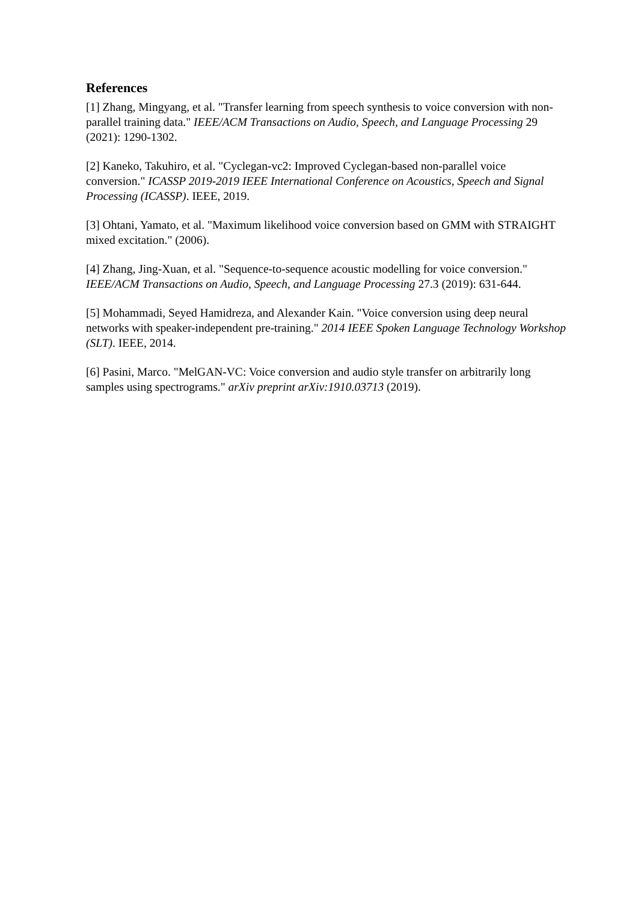References
[1] Zhang, Mingyang, et al. "Transfer learning from speech synthesis to voice conversion with non-parallel training data." IEEE/ACM Transactions on Audio, Speech, and Language Processing 29 (2021): 1290-1302.
[2] Kaneko, Takuhiro, et al. "Cyclegan-vc2: Improved Cyclegan-based non-parallel voice conversion." ICASSP 2019-2019 IEEE International Conference on Acoustics, Speech and Signal Processing (ICASSP). IEEE, 2019.
[3] Ohtani, Yamato, et al. "Maximum likelihood voice conversion based on GMM with STRAIGHT mixed excitation." (2006).
[4] Zhang, Jing-Xuan, et al. "Sequence-to-sequence acoustic modelling for voice conversion." IEEE/ACM Transactions on Audio, Speech, and Language Processing 27.3 (2019): 631-644.
[5] Mohammadi, Seyed Hamidreza, and Alexander Kain. "Voice conversion using deep neural networks with speaker-independent pre-training." 2014 IEEE Spoken Language Technology Workshop (SLT). IEEE, 2014.
[6] Pasini, Marco. "MelGAN-VC: Voice conversion and audio style transfer on arbitrarily long samples using spectrograms." arXiv preprint arXiv:1910.03713 (2019).